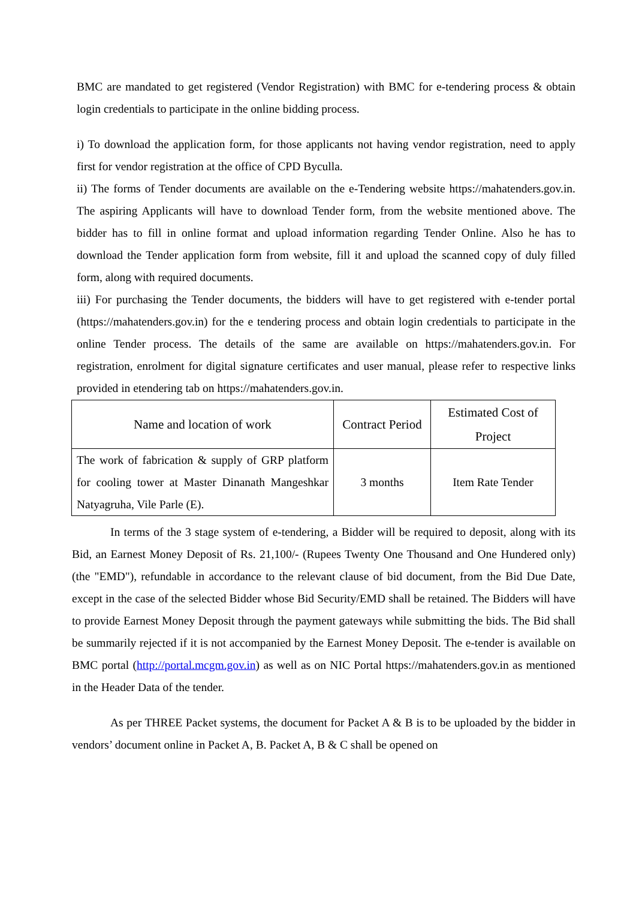BMC are mandated to get registered (Vendor Registration) with BMC for e-tendering process & obtain login credentials to participate in the online bidding process.
i) To download the application form, for those applicants not having vendor registration, need to apply first for vendor registration at the office of CPD Byculla.
ii) The forms of Tender documents are available on the e-Tendering website https://mahatenders.gov.in. The aspiring Applicants will have to download Tender form, from the website mentioned above. The bidder has to fill in online format and upload information regarding Tender Online. Also he has to download the Tender application form from website, fill it and upload the scanned copy of duly filled form, along with required documents.
iii) For purchasing the Tender documents, the bidders will have to get registered with e-tender portal (https://mahatenders.gov.in) for the e tendering process and obtain login credentials to participate in the online Tender process. The details of the same are available on https://mahatenders.gov.in. For registration, enrolment for digital signature certificates and user manual, please refer to respective links provided in etendering tab on https://mahatenders.gov.in.
| Name and location of work | Contract Period | Estimated Cost of Project |
| --- | --- | --- |
| The work of fabrication & supply of GRP platform for cooling tower at Master Dinanath Mangeshkar Natyagruha, Vile Parle (E). | 3 months | Item Rate Tender |
In terms of the 3 stage system of e-tendering, a Bidder will be required to deposit, along with its Bid, an Earnest Money Deposit of Rs. 21,100/- (Rupees Twenty One Thousand and One Hundered only) (the "EMD"), refundable in accordance to the relevant clause of bid document, from the Bid Due Date, except in the case of the selected Bidder whose Bid Security/EMD shall be retained. The Bidders will have to provide Earnest Money Deposit through the payment gateways while submitting the bids. The Bid shall be summarily rejected if it is not accompanied by the Earnest Money Deposit. The e-tender is available on BMC portal (http://portal.mcgm.gov.in) as well as on NIC Portal https://mahatenders.gov.in as mentioned in the Header Data of the tender.
As per THREE Packet systems, the document for Packet A & B is to be uploaded by the bidder in vendors’ document online in Packet A, B. Packet A, B & C shall be opened on